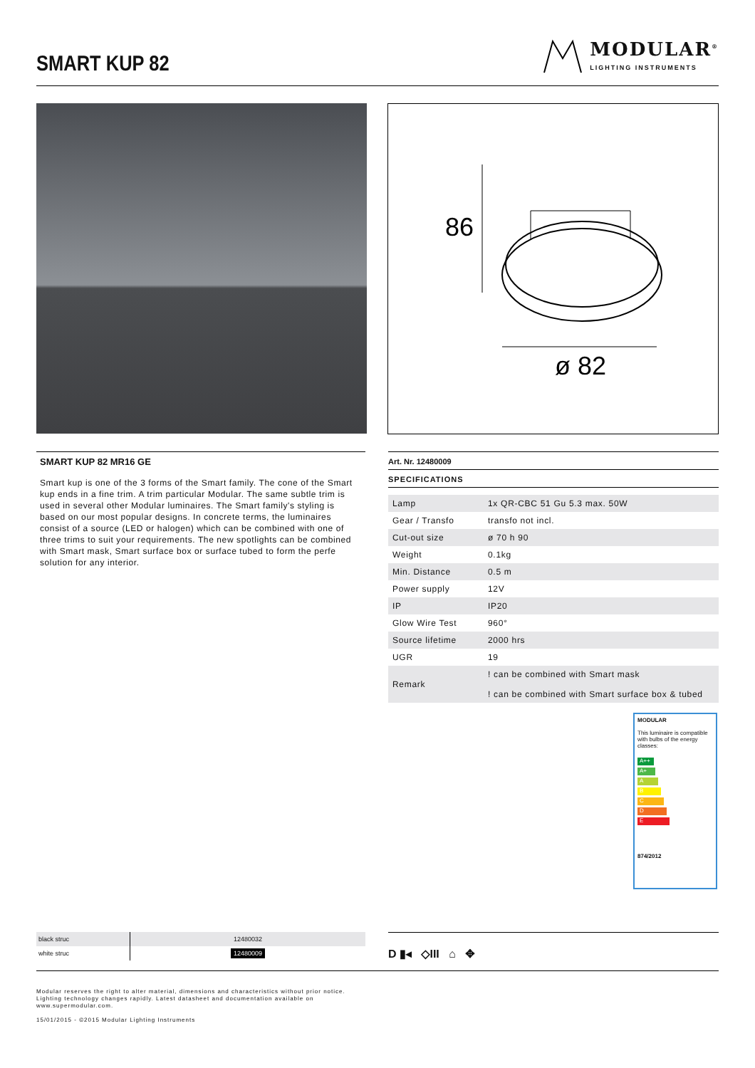SMART KUP 82
MODULAR<sup>®</sup>
LIGHTING INSTRUMENTS
86
ø 82
SMART KUP 82 MR16 GE
Smart kup is one of the 3 forms of the Smart family. The cone of the Smart kup ends in a fine trim. A trim particular Modular. The same subtle trim is used in several other Modular luminaires. The Smart family's styling is based on our most popular designs. In concrete terms, the luminaires consist of a source (LED or halogen) which can be combined with one of three trims to suit your requirements. The new spotlights can be combined with Smart mask, Smart surface box or surface tubed to form the perfe solution for any interior.
Art. Nr. 12480009
SPECIFICATIONS
| Lamp | 1x QR-CBC 51 Gu 5.3 max. 50W |
| Gear / Transfo | transfo not incl. |
| Cut-out size | ø 70 h 90 |
| Weight | 0.1kg |
| Min. Distance | 0.5 m |
| Power supply | 12V |
| IP | IP20 |
| Glow Wire Test | 960° |
| Source lifetime | 2000 hrs |
| UGR | 19 |
| Remark | ! can be combined with Smart mask ! can be combined with Smart surface box & tubed |
MODULAR
This luminaire is compatible with bulbs of the energy classes:
A++
A+
A
B
C
D
E
874/2012
| black struc | 12480032 |
| white struc | 12480009 |
D ▮◂ ◇III ⌂ ✥
Modular reserves the right to alter material, dimensions and characteristics without prior notice.
Lighting technology changes rapidly. Latest datasheet and documentation available on
www.supermodular.com.
15/01/2015 - ©2015 Modular Lighting Instruments